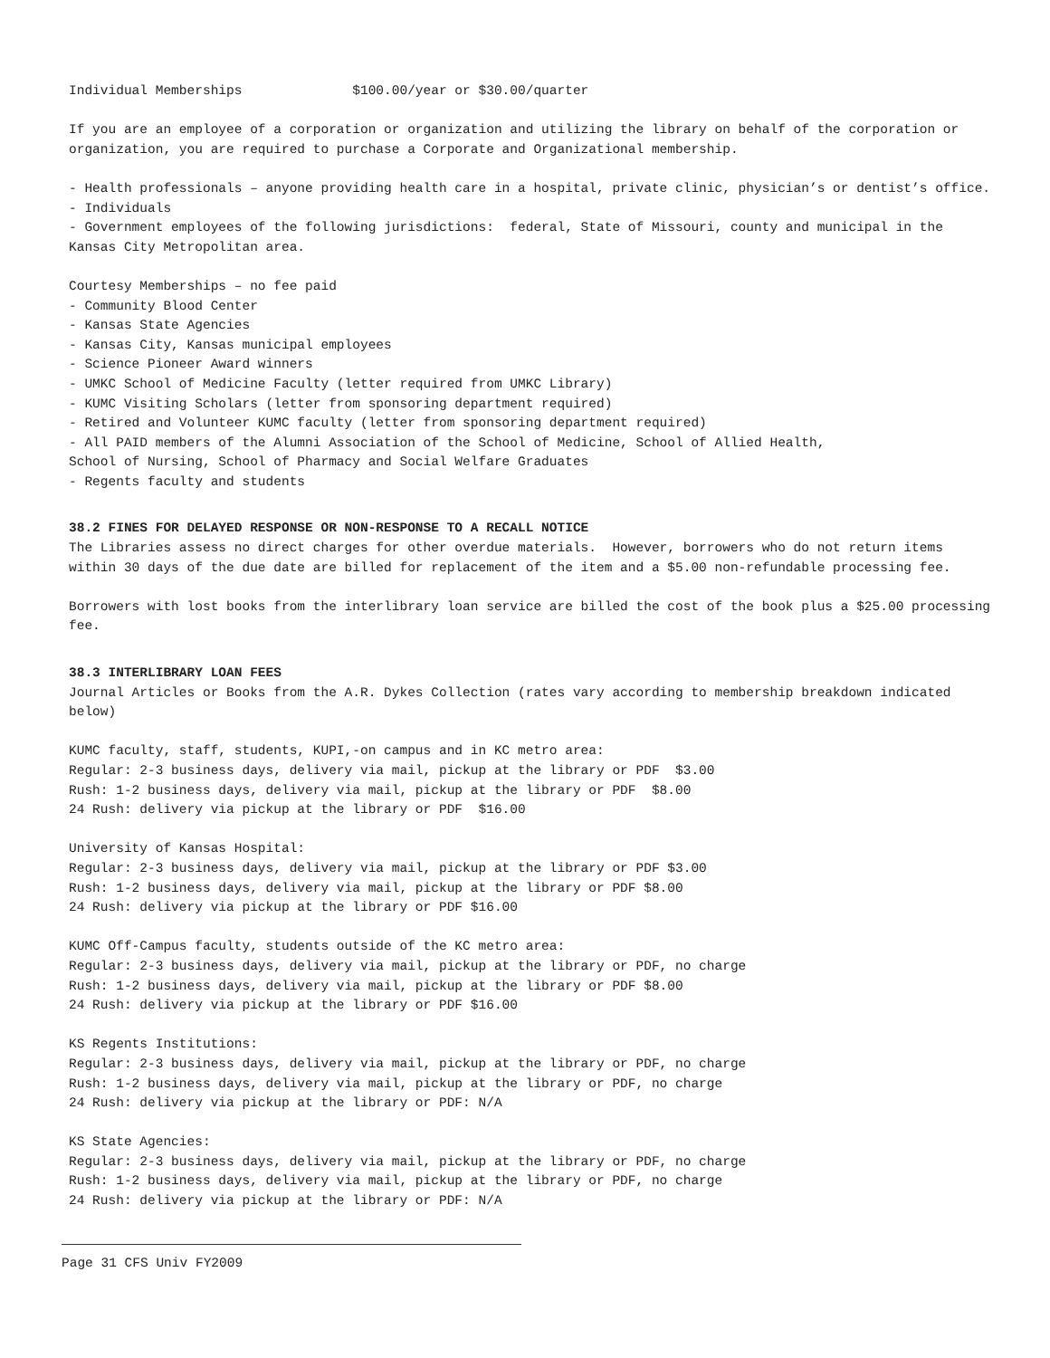Individual Memberships $100.00/year or $30.00/quarter
If you are an employee of a corporation or organization and utilizing the library on behalf of the corporation or organization, you are required to purchase a Corporate and Organizational membership.
- Health professionals – anyone providing health care in a hospital, private clinic, physician’s or dentist’s office.
- Individuals
- Government employees of the following jurisdictions: federal, State of Missouri, county and municipal in the Kansas City Metropolitan area.
Courtesy Memberships – no fee paid
- Community Blood Center
- Kansas State Agencies
- Kansas City, Kansas municipal employees
- Science Pioneer Award winners
- UMKC School of Medicine Faculty (letter required from UMKC Library)
- KUMC Visiting Scholars (letter from sponsoring department required)
- Retired and Volunteer KUMC faculty (letter from sponsoring department required)
- All PAID members of the Alumni Association of the School of Medicine, School of Allied Health,
School of Nursing, School of Pharmacy and Social Welfare Graduates
- Regents faculty and students
38.2 FINES FOR DELAYED RESPONSE OR NON-RESPONSE TO A RECALL NOTICE
The Libraries assess no direct charges for other overdue materials. However, borrowers who do not return items within 30 days of the due date are billed for replacement of the item and a $5.00 non-refundable processing fee.
Borrowers with lost books from the interlibrary loan service are billed the cost of the book plus a $25.00 processing fee.
38.3 INTERLIBRARY LOAN FEES
Journal Articles or Books from the A.R. Dykes Collection (rates vary according to membership breakdown indicated below)
KUMC faculty, staff, students, KUPI,-on campus and in KC metro area:
Regular: 2-3 business days, delivery via mail, pickup at the library or PDF $3.00
Rush: 1-2 business days, delivery via mail, pickup at the library or PDF $8.00
24 Rush: delivery via pickup at the library or PDF $16.00
University of Kansas Hospital:
Regular: 2-3 business days, delivery via mail, pickup at the library or PDF $3.00
Rush: 1-2 business days, delivery via mail, pickup at the library or PDF $8.00
24 Rush: delivery via pickup at the library or PDF $16.00
KUMC Off-Campus faculty, students outside of the KC metro area:
Regular: 2-3 business days, delivery via mail, pickup at the library or PDF, no charge
Rush: 1-2 business days, delivery via mail, pickup at the library or PDF $8.00
24 Rush: delivery via pickup at the library or PDF $16.00
KS Regents Institutions:
Regular: 2-3 business days, delivery via mail, pickup at the library or PDF, no charge
Rush: 1-2 business days, delivery via mail, pickup at the library or PDF, no charge
24 Rush: delivery via pickup at the library or PDF: N/A
KS State Agencies:
Regular: 2-3 business days, delivery via mail, pickup at the library or PDF, no charge
Rush: 1-2 business days, delivery via mail, pickup at the library or PDF, no charge
24 Rush: delivery via pickup at the library or PDF: N/A
Page 31 CFS Univ FY2009